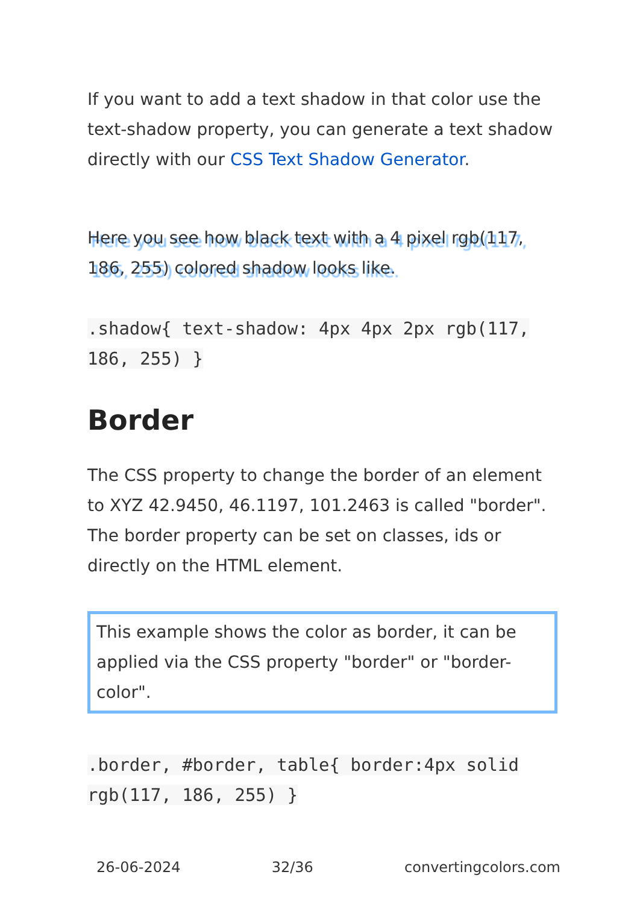If you want to add a text shadow in that color use the text-shadow property, you can generate a text shadow directly with our CSS Text Shadow Generator.
Here you see how black text with a 4 pixel rgb(117, 186, 255) colored shadow looks like.
.shadow{ text-shadow: 4px 4px 2px rgb(117, 186, 255) }
Border
The CSS property to change the border of an element to XYZ 42.9450, 46.1197, 101.2463 is called "border". The border property can be set on classes, ids or directly on the HTML element.
This example shows the color as border, it can be applied via the CSS property "border" or "border-color".
.border, #border, table{ border:4px solid rgb(117, 186, 255) }
26-06-2024 32/36 convertingcolors.com